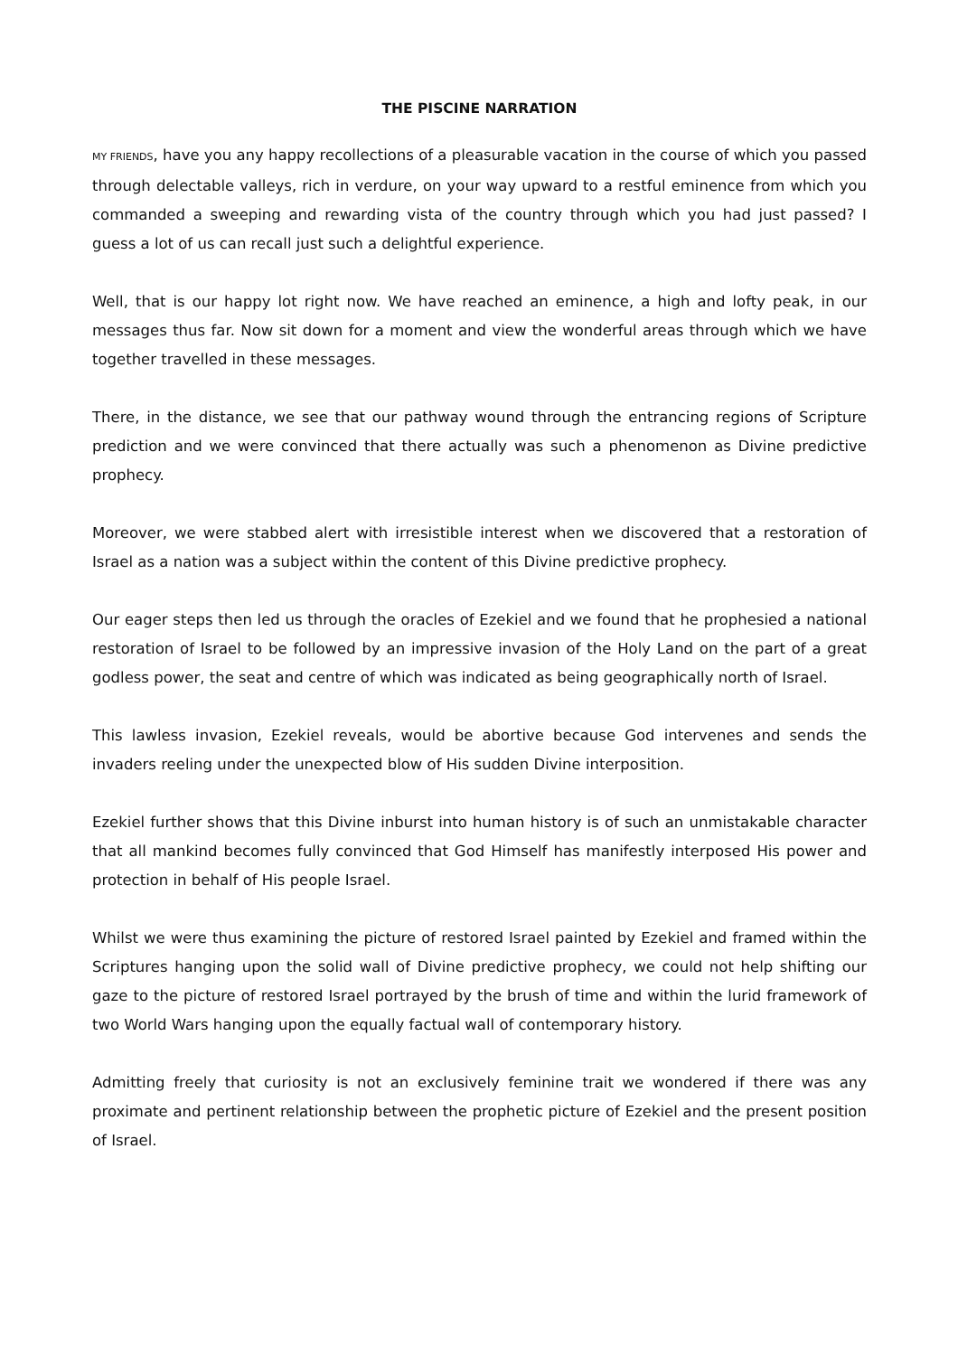THE PISCINE NARRATION
MY FRIENDS, have you any happy recollections of a pleasurable vacation in the course of which you passed through delectable valleys, rich in verdure, on your way upward to a restful eminence from which you commanded a sweeping and rewarding vista of the country through which you had just passed? I guess a lot of us can recall just such a delightful experience.
Well, that is our happy lot right now. We have reached an eminence, a high and lofty peak, in our messages thus far. Now sit down for a moment and view the wonderful areas through which we have together travelled in these messages.
There, in the distance, we see that our pathway wound through the entrancing regions of Scripture prediction and we were convinced that there actually was such a phenomenon as Divine predictive prophecy.
Moreover, we were stabbed alert with irresistible interest when we discovered that a restoration of Israel as a nation was a subject within the content of this Divine predictive prophecy.
Our eager steps then led us through the oracles of Ezekiel and we found that he prophesied a national restoration of Israel to be followed by an impressive invasion of the Holy Land on the part of a great godless power, the seat and centre of which was indicated as being geographically north of Israel.
This lawless invasion, Ezekiel reveals, would be abortive because God intervenes and sends the invaders reeling under the unexpected blow of His sudden Divine interposition.
Ezekiel further shows that this Divine inburst into human history is of such an unmistakable character that all mankind becomes fully convinced that God Himself has manifestly interposed His power and protection in behalf of His people Israel.
Whilst we were thus examining the picture of restored Israel painted by Ezekiel and framed within the Scriptures hanging upon the solid wall of Divine predictive prophecy, we could not help shifting our gaze to the picture of restored Israel portrayed by the brush of time and within the lurid framework of two World Wars hanging upon the equally factual wall of contemporary history.
Admitting freely that curiosity is not an exclusively feminine trait we wondered if there was any proximate and pertinent relationship between the prophetic picture of Ezekiel and the present position of Israel.